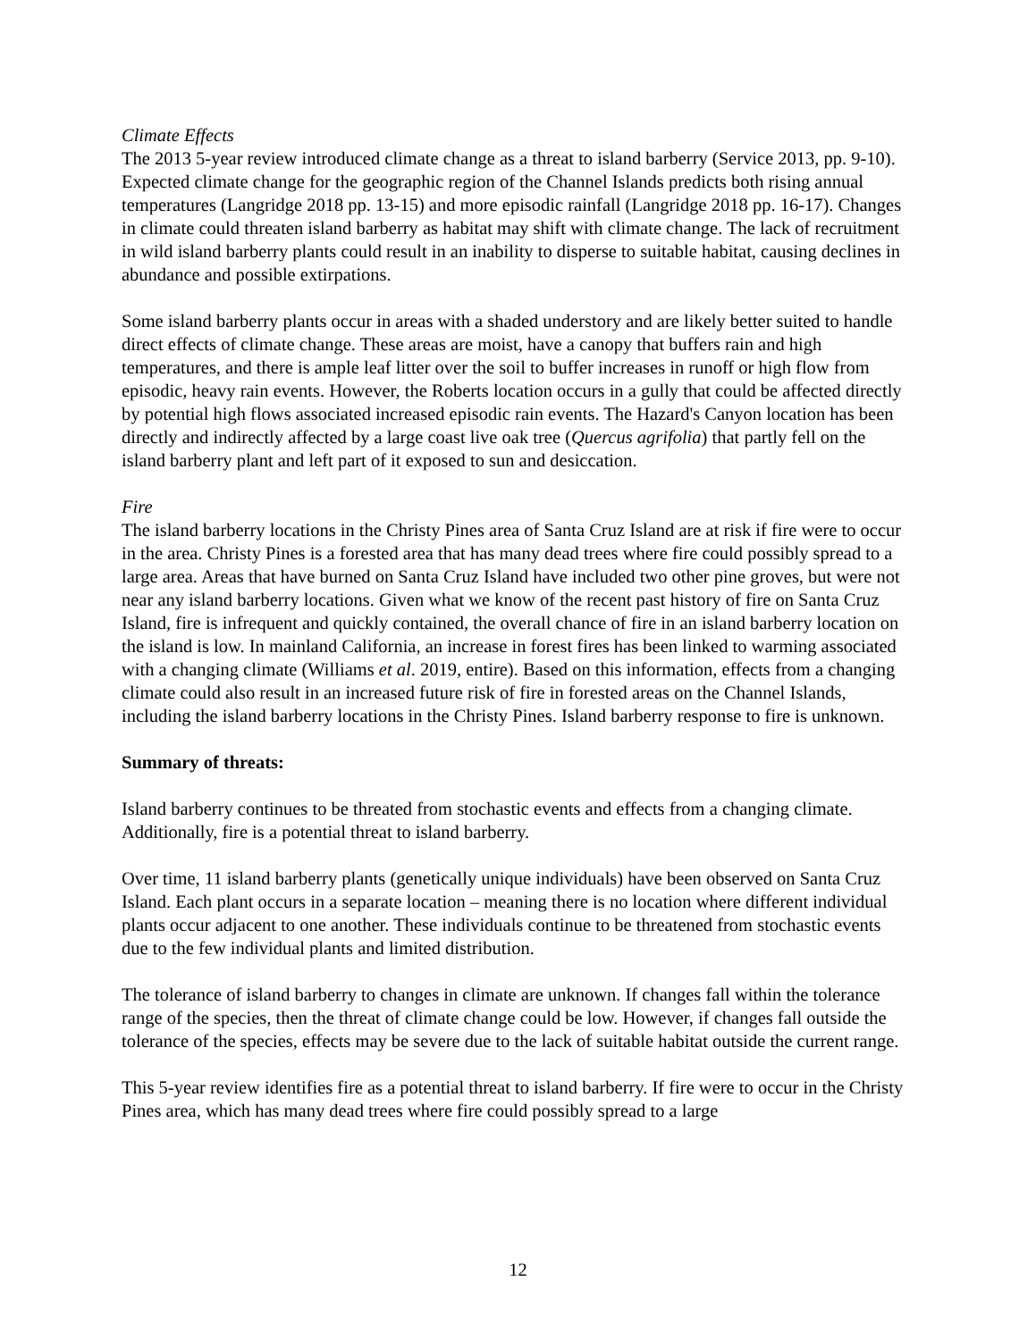Climate Effects
The 2013 5-year review introduced climate change as a threat to island barberry (Service 2013, pp. 9-10). Expected climate change for the geographic region of the Channel Islands predicts both rising annual temperatures (Langridge 2018 pp. 13-15) and more episodic rainfall (Langridge 2018 pp. 16-17). Changes in climate could threaten island barberry as habitat may shift with climate change. The lack of recruitment in wild island barberry plants could result in an inability to disperse to suitable habitat, causing declines in abundance and possible extirpations.
Some island barberry plants occur in areas with a shaded understory and are likely better suited to handle direct effects of climate change. These areas are moist, have a canopy that buffers rain and high temperatures, and there is ample leaf litter over the soil to buffer increases in runoff or high flow from episodic, heavy rain events. However, the Roberts location occurs in a gully that could be affected directly by potential high flows associated increased episodic rain events. The Hazard's Canyon location has been directly and indirectly affected by a large coast live oak tree (Quercus agrifolia) that partly fell on the island barberry plant and left part of it exposed to sun and desiccation.
Fire
The island barberry locations in the Christy Pines area of Santa Cruz Island are at risk if fire were to occur in the area. Christy Pines is a forested area that has many dead trees where fire could possibly spread to a large area. Areas that have burned on Santa Cruz Island have included two other pine groves, but were not near any island barberry locations. Given what we know of the recent past history of fire on Santa Cruz Island, fire is infrequent and quickly contained, the overall chance of fire in an island barberry location on the island is low. In mainland California, an increase in forest fires has been linked to warming associated with a changing climate (Williams et al. 2019, entire). Based on this information, effects from a changing climate could also result in an increased future risk of fire in forested areas on the Channel Islands, including the island barberry locations in the Christy Pines. Island barberry response to fire is unknown.
Summary of threats:
Island barberry continues to be threated from stochastic events and effects from a changing climate. Additionally, fire is a potential threat to island barberry.
Over time, 11 island barberry plants (genetically unique individuals) have been observed on Santa Cruz Island. Each plant occurs in a separate location – meaning there is no location where different individual plants occur adjacent to one another. These individuals continue to be threatened from stochastic events due to the few individual plants and limited distribution.
The tolerance of island barberry to changes in climate are unknown. If changes fall within the tolerance range of the species, then the threat of climate change could be low. However, if changes fall outside the tolerance of the species, effects may be severe due to the lack of suitable habitat outside the current range.
This 5-year review identifies fire as a potential threat to island barberry. If fire were to occur in the Christy Pines area, which has many dead trees where fire could possibly spread to a large
12